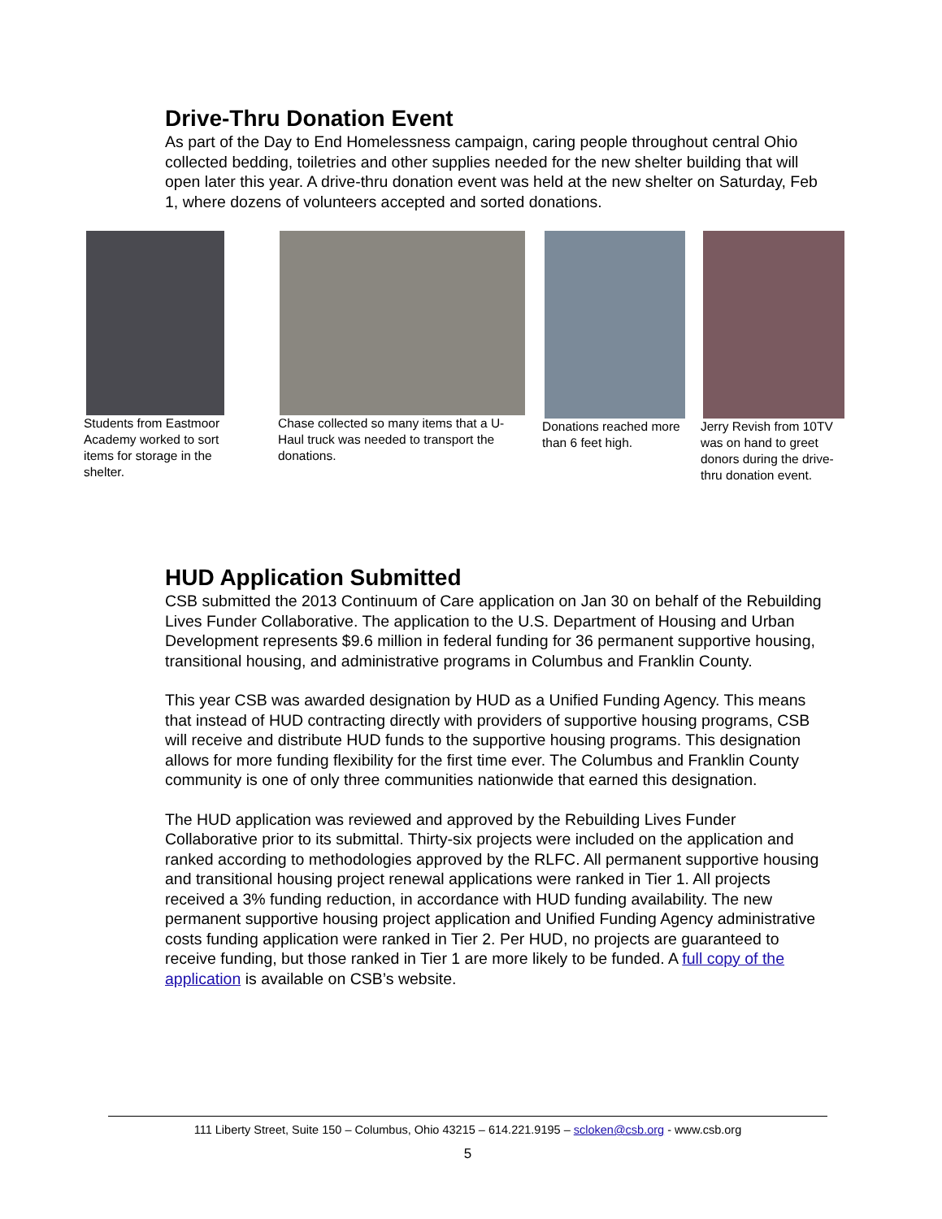Drive-Thru Donation Event
As part of the Day to End Homelessness campaign, caring people throughout central Ohio collected bedding, toiletries and other supplies needed for the new shelter building that will open later this year. A drive-thru donation event was held at the new shelter on Saturday, Feb 1, where dozens of volunteers accepted and sorted donations.
Students from Eastmoor Academy worked to sort items for storage in the shelter.
Chase collected so many items that a U-Haul truck was needed to transport the donations.
Donations reached more than 6 feet high.
Jerry Revish from 10TV was on hand to greet donors during the drive-thru donation event.
HUD Application Submitted
CSB submitted the 2013 Continuum of Care application on Jan 30 on behalf of the Rebuilding Lives Funder Collaborative. The application to the U.S. Department of Housing and Urban Development represents $9.6 million in federal funding for 36 permanent supportive housing, transitional housing, and administrative programs in Columbus and Franklin County.
This year CSB was awarded designation by HUD as a Unified Funding Agency. This means that instead of HUD contracting directly with providers of supportive housing programs, CSB will receive and distribute HUD funds to the supportive housing programs. This designation allows for more funding flexibility for the first time ever. The Columbus and Franklin County community is one of only three communities nationwide that earned this designation.
The HUD application was reviewed and approved by the Rebuilding Lives Funder Collaborative prior to its submittal. Thirty-six projects were included on the application and ranked according to methodologies approved by the RLFC. All permanent supportive housing and transitional housing project renewal applications were ranked in Tier 1. All projects received a 3% funding reduction, in accordance with HUD funding availability. The new permanent supportive housing project application and Unified Funding Agency administrative costs funding application were ranked in Tier 2. Per HUD, no projects are guaranteed to receive funding, but those ranked in Tier 1 are more likely to be funded. A full copy of the application is available on CSB’s website.
111 Liberty Street, Suite 150 – Columbus, Ohio 43215 – 614.221.9195 – scloken@csb.org - www.csb.org
5